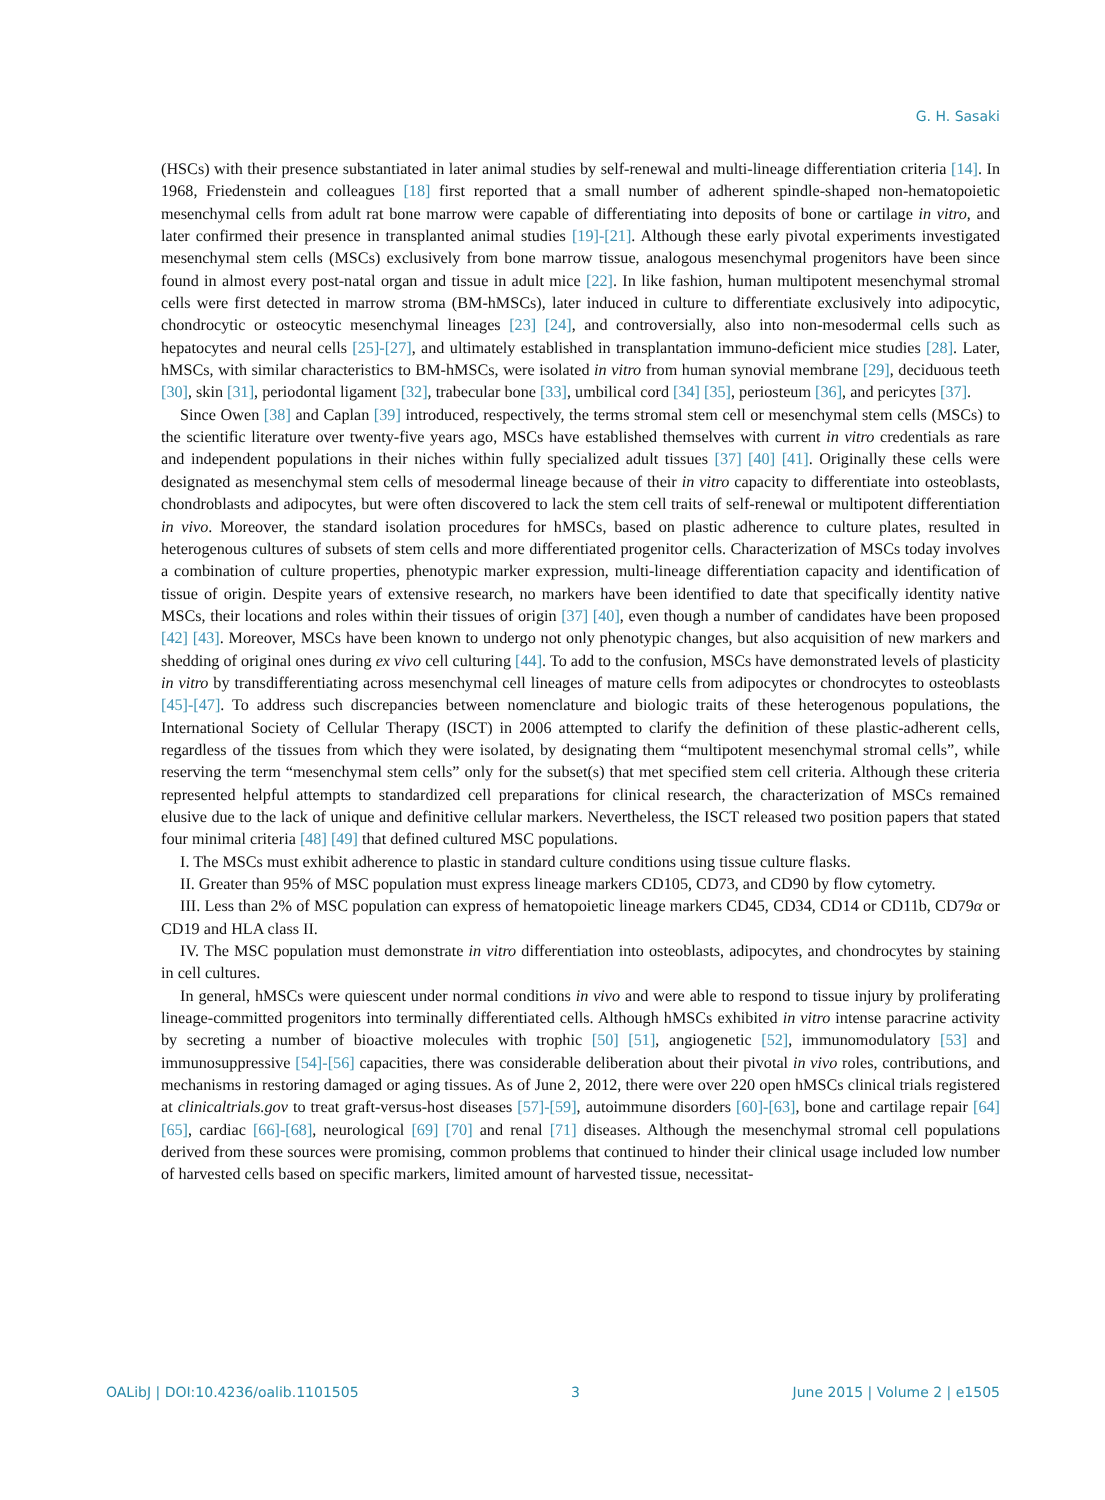G. H. Sasaki
(HSCs) with their presence substantiated in later animal studies by self-renewal and multi-lineage differentiation criteria [14]. In 1968, Friedenstein and colleagues [18] first reported that a small number of adherent spindle-shaped non-hematopoietic mesenchymal cells from adult rat bone marrow were capable of differentiating into deposits of bone or cartilage in vitro, and later confirmed their presence in transplanted animal studies [19]-[21]. Although these early pivotal experiments investigated mesenchymal stem cells (MSCs) exclusively from bone marrow tissue, analogous mesenchymal progenitors have been since found in almost every post-natal organ and tissue in adult mice [22]. In like fashion, human multipotent mesenchymal stromal cells were first detected in marrow stroma (BM-hMSCs), later induced in culture to differentiate exclusively into adipocytic, chondrocytic or osteocytic mesenchymal lineages [23] [24], and controversially, also into non-mesodermal cells such as hepatocytes and neural cells [25]-[27], and ultimately established in transplantation immuno-deficient mice studies [28]. Later, hMSCs, with similar characteristics to BM-hMSCs, were isolated in vitro from human synovial membrane [29], deciduous teeth [30], skin [31], periodontal ligament [32], trabecular bone [33], umbilical cord [34] [35], periosteum [36], and pericytes [37].
Since Owen [38] and Caplan [39] introduced, respectively, the terms stromal stem cell or mesenchymal stem cells (MSCs) to the scientific literature over twenty-five years ago, MSCs have established themselves with current in vitro credentials as rare and independent populations in their niches within fully specialized adult tissues [37] [40] [41]. Originally these cells were designated as mesenchymal stem cells of mesodermal lineage because of their in vitro capacity to differentiate into osteoblasts, chondroblasts and adipocytes, but were often discovered to lack the stem cell traits of self-renewal or multipotent differentiation in vivo. Moreover, the standard isolation procedures for hMSCs, based on plastic adherence to culture plates, resulted in heterogenous cultures of subsets of stem cells and more differentiated progenitor cells. Characterization of MSCs today involves a combination of culture properties, phenotypic marker expression, multi-lineage differentiation capacity and identification of tissue of origin. Despite years of extensive research, no markers have been identified to date that specifically identity native MSCs, their locations and roles within their tissues of origin [37] [40], even though a number of candidates have been proposed [42] [43]. Moreover, MSCs have been known to undergo not only phenotypic changes, but also acquisition of new markers and shedding of original ones during ex vivo cell culturing [44]. To add to the confusion, MSCs have demonstrated levels of plasticity in vitro by transdifferentiating across mesenchymal cell lineages of mature cells from adipocytes or chondrocytes to osteoblasts [45]-[47]. To address such discrepancies between nomenclature and biologic traits of these heterogenous populations, the International Society of Cellular Therapy (ISCT) in 2006 attempted to clarify the definition of these plastic-adherent cells, regardless of the tissues from which they were isolated, by designating them “multipotent mesenchymal stromal cells”, while reserving the term “mesenchymal stem cells” only for the subset(s) that met specified stem cell criteria. Although these criteria represented helpful attempts to standardized cell preparations for clinical research, the characterization of MSCs remained elusive due to the lack of unique and definitive cellular markers. Nevertheless, the ISCT released two position papers that stated four minimal criteria [48] [49] that defined cultured MSC populations.
I. The MSCs must exhibit adherence to plastic in standard culture conditions using tissue culture flasks.
II. Greater than 95% of MSC population must express lineage markers CD105, CD73, and CD90 by flow cytometry.
III. Less than 2% of MSC population can express of hematopoietic lineage markers CD45, CD34, CD14 or CD11b, CD79α or CD19 and HLA class II.
IV. The MSC population must demonstrate in vitro differentiation into osteoblasts, adipocytes, and chondrocytes by staining in cell cultures.
In general, hMSCs were quiescent under normal conditions in vivo and were able to respond to tissue injury by proliferating lineage-committed progenitors into terminally differentiated cells. Although hMSCs exhibited in vitro intense paracrine activity by secreting a number of bioactive molecules with trophic [50] [51], angiogenetic [52], immunomodulatory [53] and immunosuppressive [54]-[56] capacities, there was considerable deliberation about their pivotal in vivo roles, contributions, and mechanisms in restoring damaged or aging tissues. As of June 2, 2012, there were over 220 open hMSCs clinical trials registered at clinicaltrials.gov to treat graft-versus-host diseases [57]-[59], autoimmune disorders [60]-[63], bone and cartilage repair [64] [65], cardiac [66]-[68], neurological [69] [70] and renal [71] diseases. Although the mesenchymal stromal cell populations derived from these sources were promising, common problems that continued to hinder their clinical usage included low number of harvested cells based on specific markers, limited amount of harvested tissue, necessitat-
OALibJ | DOI:10.4236/oalib.1101505 3 June 2015 | Volume 2 | e1505